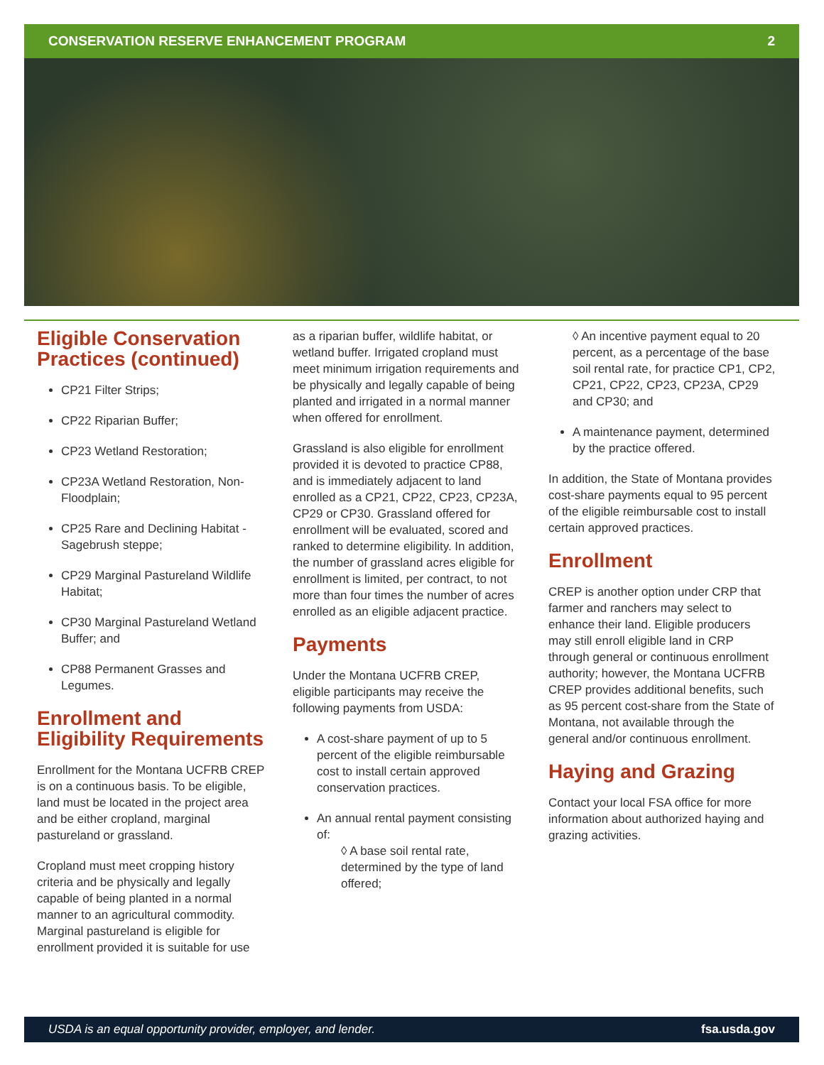CONSERVATION RESERVE ENHANCEMENT PROGRAM 2
Eligible Conservation Practices (continued)
CP21 Filter Strips;
CP22 Riparian Buffer;
CP23 Wetland Restoration;
CP23A Wetland Restoration, Non-Floodplain;
CP25 Rare and Declining Habitat - Sagebrush steppe;
CP29 Marginal Pastureland Wildlife Habitat;
CP30 Marginal Pastureland Wetland Buffer; and
CP88 Permanent Grasses and Legumes.
Enrollment and Eligibility Requirements
Enrollment for the Montana UCFRB CREP is on a continuous basis. To be eligible, land must be located in the project area and be either cropland, marginal pastureland or grassland.
Cropland must meet cropping history criteria and be physically and legally capable of being planted in a normal manner to an agricultural commodity. Marginal pastureland is eligible for enrollment provided it is suitable for use
as a riparian buffer, wildlife habitat, or wetland buffer. Irrigated cropland must meet minimum irrigation requirements and be physically and legally capable of being planted and irrigated in a normal manner when offered for enrollment.
Grassland is also eligible for enrollment provided it is devoted to practice CP88, and is immediately adjacent to land enrolled as a CP21, CP22, CP23, CP23A, CP29 or CP30. Grassland offered for enrollment will be evaluated, scored and ranked to determine eligibility. In addition, the number of grassland acres eligible for enrollment is limited, per contract, to not more than four times the number of acres enrolled as an eligible adjacent practice.
Payments
Under the Montana UCFRB CREP, eligible participants may receive the following payments from USDA:
A cost-share payment of up to 5 percent of the eligible reimbursable cost to install certain approved conservation practices.
An annual rental payment consisting of:
◊ A base soil rental rate, determined by the type of land offered;
◊ An incentive payment equal to 20 percent, as a percentage of the base soil rental rate, for practice CP1, CP2, CP21, CP22, CP23, CP23A, CP29 and CP30; and
A maintenance payment, determined by the practice offered.
In addition, the State of Montana provides cost-share payments equal to 95 percent of the eligible reimbursable cost to install certain approved practices.
Enrollment
CREP is another option under CRP that farmer and ranchers may select to enhance their land. Eligible producers may still enroll eligible land in CRP through general or continuous enrollment authority; however, the Montana UCFRB CREP provides additional benefits, such as 95 percent cost-share from the State of Montana, not available through the general and/or continuous enrollment.
Haying and Grazing
Contact your local FSA office for more information about authorized haying and grazing activities.
USDA is an equal opportunity provider, employer, and lender. fsa.usda.gov